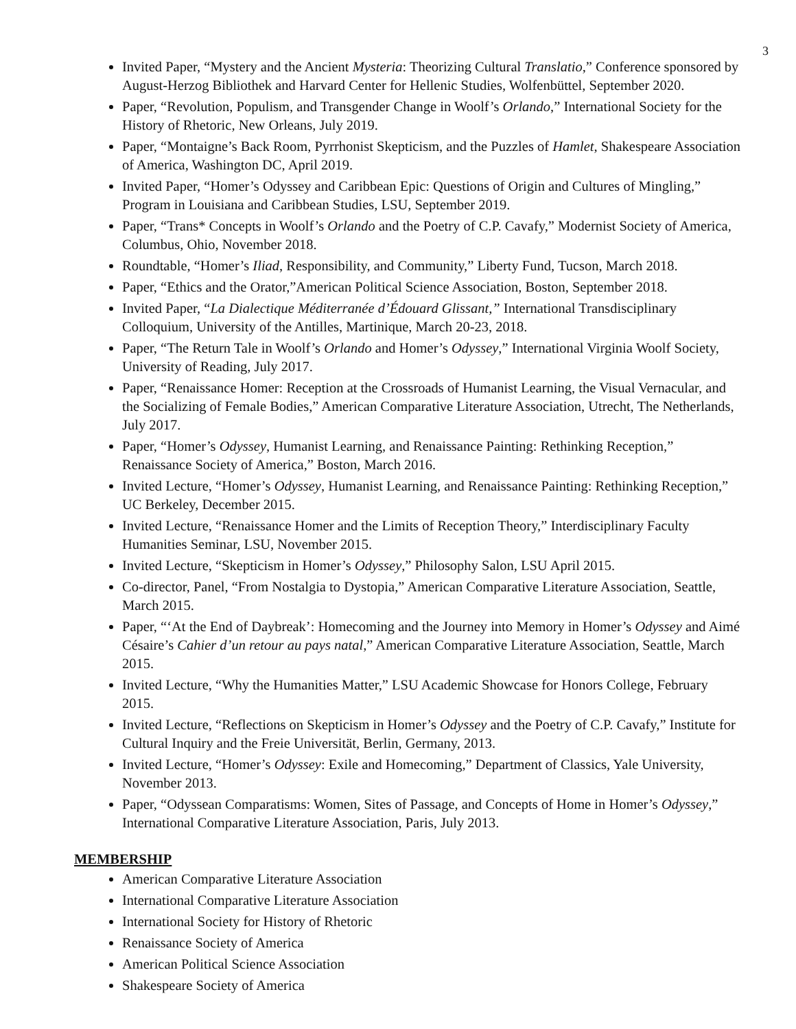3
Invited Paper, “Mystery and the Ancient Mysteria: Theorizing Cultural Translatio,” Conference sponsored by August-Herzog Bibliothek and Harvard Center for Hellenic Studies, Wolfenbüttel, September 2020.
Paper, “Revolution, Populism, and Transgender Change in Woolf’s Orlando,” International Society for the History of Rhetoric, New Orleans, July 2019.
Paper, “Montaigne’s Back Room, Pyrrhonist Skepticism, and the Puzzles of Hamlet, Shakespeare Association of America, Washington DC, April 2019.
Invited Paper, “Homer’s Odyssey and Caribbean Epic: Questions of Origin and Cultures of Mingling,” Program in Louisiana and Caribbean Studies, LSU, September 2019.
Paper, “Trans* Concepts in Woolf’s Orlando and the Poetry of C.P. Cavafy,” Modernist Society of America, Columbus, Ohio, November 2018.
Roundtable, “Homer’s Iliad, Responsibility, and Community,” Liberty Fund, Tucson, March 2018.
Paper, “Ethics and the Orator,”American Political Science Association, Boston, September 2018.
Invited Paper, “La Dialectique Méditerranée d’Édouard Glissant,” International Transdisciplinary Colloquium, University of the Antilles, Martinique, March 20-23, 2018.
Paper, “The Return Tale in Woolf’s Orlando and Homer’s Odyssey,” International Virginia Woolf Society, University of Reading, July 2017.
Paper, “Renaissance Homer: Reception at the Crossroads of Humanist Learning, the Visual Vernacular, and the Socializing of Female Bodies,” American Comparative Literature Association, Utrecht, The Netherlands, July 2017.
Paper, “Homer’s Odyssey, Humanist Learning, and Renaissance Painting: Rethinking Reception,” Renaissance Society of America,” Boston, March 2016.
Invited Lecture, “Homer’s Odyssey, Humanist Learning, and Renaissance Painting: Rethinking Reception,” UC Berkeley, December 2015.
Invited Lecture, “Renaissance Homer and the Limits of Reception Theory,” Interdisciplinary Faculty Humanities Seminar, LSU, November 2015.
Invited Lecture, “Skepticism in Homer’s Odyssey,” Philosophy Salon, LSU April 2015.
Co-director, Panel, “From Nostalgia to Dystopia,” American Comparative Literature Association, Seattle, March 2015.
Paper, “‘At the End of Daybreak’: Homecoming and the Journey into Memory in Homer’s Odyssey and Aimé Césaire’s Cahier d’un retour au pays natal,” American Comparative Literature Association, Seattle, March 2015.
Invited Lecture, “Why the Humanities Matter,” LSU Academic Showcase for Honors College, February 2015.
Invited Lecture, “Reflections on Skepticism in Homer’s Odyssey and the Poetry of C.P. Cavafy,” Institute for Cultural Inquiry and the Freie Universität, Berlin, Germany, 2013.
Invited Lecture, “Homer’s Odyssey: Exile and Homecoming,” Department of Classics, Yale University, November 2013.
Paper, “Odyssean Comparatisms: Women, Sites of Passage, and Concepts of Home in Homer’s Odyssey,” International Comparative Literature Association, Paris, July 2013.
MEMBERSHIP
American Comparative Literature Association
International Comparative Literature Association
International Society for History of Rhetoric
Renaissance Society of America
American Political Science Association
Shakespeare Society of America